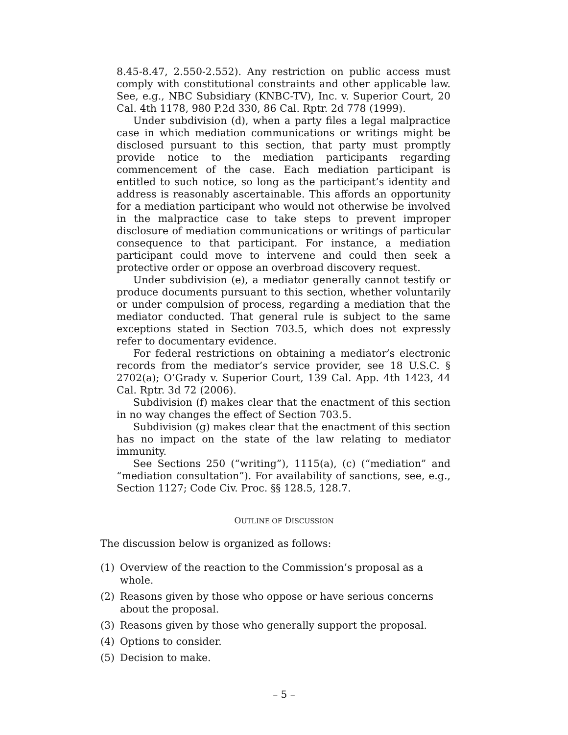8.45-8.47, 2.550-2.552). Any restriction on public access must comply with constitutional constraints and other applicable law. See, e.g., NBC Subsidiary (KNBC-TV), Inc. v. Superior Court, 20 Cal. 4th 1178, 980 P.2d 330, 86 Cal. Rptr. 2d 778 (1999).
Under subdivision (d), when a party files a legal malpractice case in which mediation communications or writings might be disclosed pursuant to this section, that party must promptly provide notice to the mediation participants regarding commencement of the case. Each mediation participant is entitled to such notice, so long as the participant’s identity and address is reasonably ascertainable. This affords an opportunity for a mediation participant who would not otherwise be involved in the malpractice case to take steps to prevent improper disclosure of mediation communications or writings of particular consequence to that participant. For instance, a mediation participant could move to intervene and could then seek a protective order or oppose an overbroad discovery request.
Under subdivision (e), a mediator generally cannot testify or produce documents pursuant to this section, whether voluntarily or under compulsion of process, regarding a mediation that the mediator conducted. That general rule is subject to the same exceptions stated in Section 703.5, which does not expressly refer to documentary evidence.
For federal restrictions on obtaining a mediator’s electronic records from the mediator’s service provider, see 18 U.S.C. § 2702(a); O’Grady v. Superior Court, 139 Cal. App. 4th 1423, 44 Cal. Rptr. 3d 72 (2006).
Subdivision (f) makes clear that the enactment of this section in no way changes the effect of Section 703.5.
Subdivision (g) makes clear that the enactment of this section has no impact on the state of the law relating to mediator immunity.
See Sections 250 (“writing”), 1115(a), (c) (“mediation” and “mediation consultation”). For availability of sanctions, see, e.g., Section 1127; Code Civ. Proc. §§ 128.5, 128.7.
OUTLINE OF DISCUSSION
The discussion below is organized as follows:
(1) Overview of the reaction to the Commission’s proposal as a whole.
(2) Reasons given by those who oppose or have serious concerns about the proposal.
(3) Reasons given by those who generally support the proposal.
(4) Options to consider.
(5) Decision to make.
– 5 –